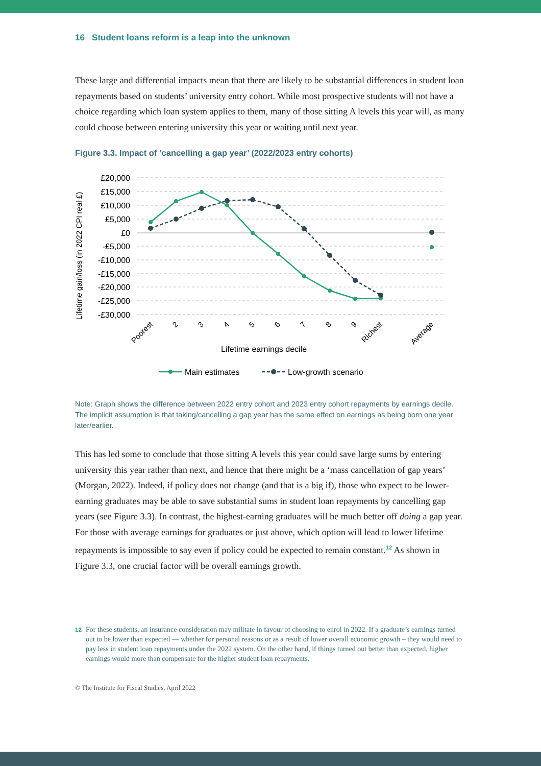16 Student loans reform is a leap into the unknown
These large and differential impacts mean that there are likely to be substantial differences in student loan repayments based on students’ university entry cohort. While most prospective students will not have a choice regarding which loan system applies to them, many of those sitting A levels this year will, as many could choose between entering university this year or waiting until next year.
Figure 3.3. Impact of ‘cancelling a gap year’ (2022/2023 entry cohorts)
Lifetime gain/loss (in 2022 CPI real £)
£20,000
£15,000
£10,000
£5,000
£0
-£5,000
-£10,000
-£15,000
-£20,000
-£25,000
-£30,000
Poorest
2
3
4
5
6
7
8
9
Richest
Average
Lifetime earnings decile
Main estimates
Low-growth scenario
Note: Graph shows the difference between 2022 entry cohort and 2023 entry cohort repayments by earnings decile. The implicit assumption is that taking/cancelling a gap year has the same effect on earnings as being born one year later/earlier.
This has led some to conclude that those sitting A levels this year could save large sums by entering university this year rather than next, and hence that there might be a ‘mass cancellation of gap years’ (Morgan, 2022). Indeed, if policy does not change (and that is a big if), those who expect to be lower-earning graduates may be able to save substantial sums in student loan repayments by cancelling gap years (see Figure 3.3). In contrast, the highest-earning graduates will be much better off doing a gap year. For those with average earnings for graduates or just above, which option will lead to lower lifetime repayments is impossible to say even if policy could be expected to remain constant.<sup>12</sup> As shown in Figure 3.3, one crucial factor will be overall earnings growth.
<sup>12</sup> For these students, an insurance consideration may militate in favour of choosing to enrol in 2022. If a graduate’s earnings turned out to be lower than expected — whether for personal reasons or as a result of lower overall economic growth – they would need to pay less in student loan repayments under the 2022 system. On the other hand, if things turned out better than expected, higher earnings would more than compensate for the higher student loan repayments.
© The Institute for Fiscal Studies, April 2022